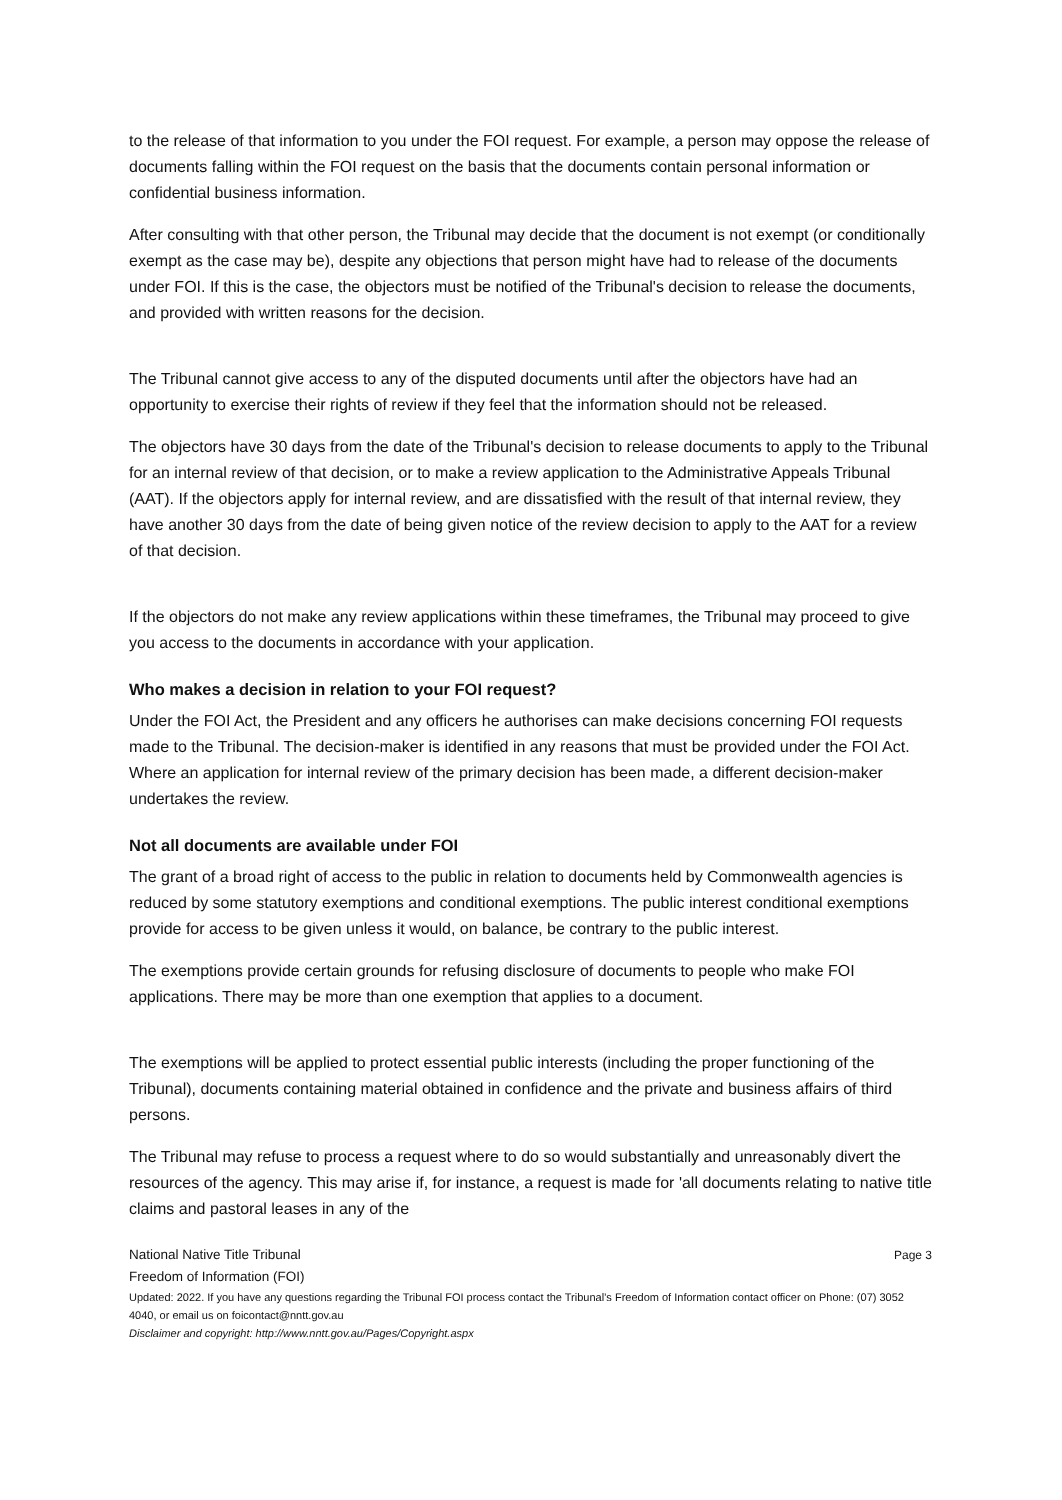to the release of that information to you under the FOI request. For example, a person may oppose the release of documents falling within the FOI request on the basis that the documents contain personal information or confidential business information.
After consulting with that other person, the Tribunal may decide that the document is not exempt (or conditionally exempt as the case may be), despite any objections that person might have had to release of the documents under FOI. If this is the case, the objectors must be notified of the Tribunal's decision to release the documents, and provided with written reasons for the decision.
The Tribunal cannot give access to any of the disputed documents until after the objectors have had an opportunity to exercise their rights of review if they feel that the information should not be released.
The objectors have 30 days from the date of the Tribunal's decision to release documents to apply to the Tribunal for an internal review of that decision, or to make a review application to the Administrative Appeals Tribunal (AAT). If the objectors apply for internal review, and are dissatisfied with the result of that internal review, they have another 30 days from the date of being given notice of the review decision to apply to the AAT for a review of that decision.
If the objectors do not make any review applications within these timeframes, the Tribunal may proceed to give you access to the documents in accordance with your application.
Who makes a decision in relation to your FOI request?
Under the FOI Act, the President and any officers he authorises can make decisions concerning FOI requests made to the Tribunal. The decision-maker is identified in any reasons that must be provided under the FOI Act. Where an application for internal review of the primary decision has been made, a different decision-maker undertakes the review.
Not all documents are available under FOI
The grant of a broad right of access to the public in relation to documents held by Commonwealth agencies is reduced by some statutory exemptions and conditional exemptions. The public interest conditional exemptions provide for access to be given unless it would, on balance, be contrary to the public interest.
The exemptions provide certain grounds for refusing disclosure of documents to people who make FOI applications. There may be more than one exemption that applies to a document.
The exemptions will be applied to protect essential public interests (including the proper functioning of the Tribunal), documents containing material obtained in confidence and the private and business affairs of third persons.
The Tribunal may refuse to process a request where to do so would substantially and unreasonably divert the resources of the agency. This may arise if, for instance, a request is made for 'all documents relating to native title claims and pastoral leases in any of the
National Native Title Tribunal Page 3
Freedom of Information (FOI)
Updated: 2022. If you have any questions regarding the Tribunal FOI process contact the Tribunal’s Freedom of Information contact officer on Phone: (07) 3052 4040, or email us on foicontact@nntt.gov.au
Disclaimer and copyright: http://www.nntt.gov.au/Pages/Copyright.aspx